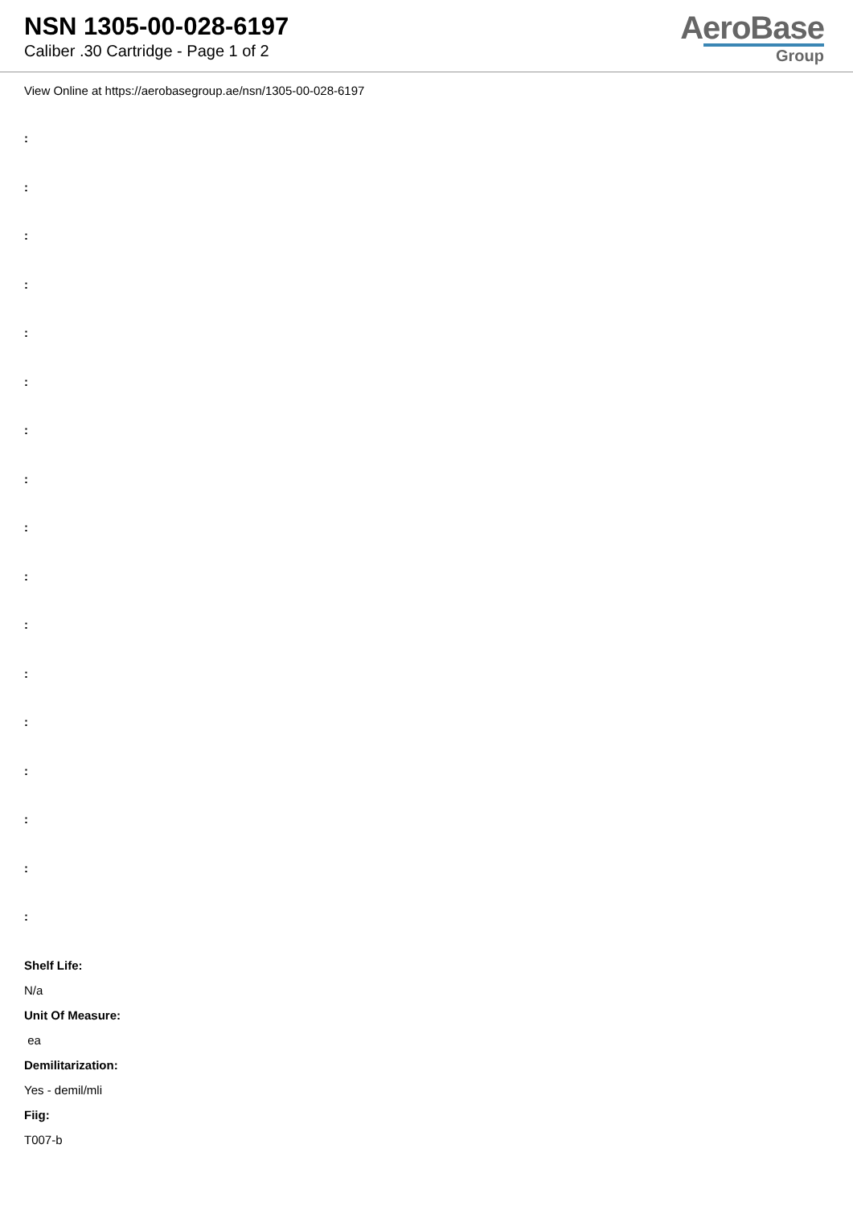NSN 1305-00-028-6197
Caliber .30 Cartridge - Page 1 of 2
AeroBase
Group
View Online at https://aerobasegroup.ae/nsn/1305-00-028-6197
:
:
:
:
:
:
:
:
:
:
:
:
:
:
:
:
:
Shelf Life:
N/a
Unit Of Measure:
ea
Demilitarization:
Yes - demil/mli
Fiig:
T007-b